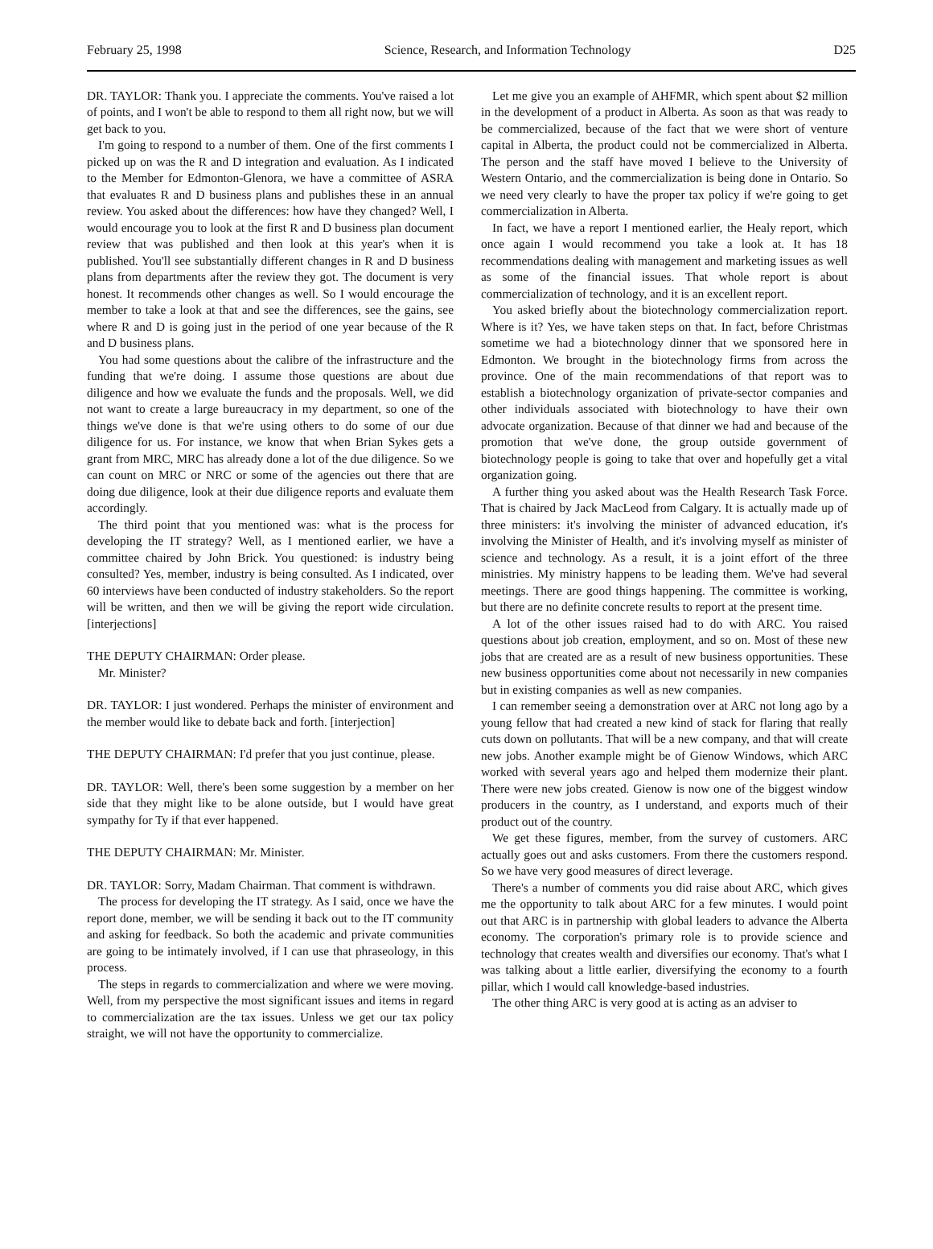February 25, 1998 Science, Research, and Information Technology D25
DR. TAYLOR: Thank you. I appreciate the comments. You've raised a lot of points, and I won't be able to respond to them all right now, but we will get back to you.
I'm going to respond to a number of them. One of the first comments I picked up on was the R and D integration and evaluation. As I indicated to the Member for Edmonton-Glenora, we have a committee of ASRA that evaluates R and D business plans and publishes these in an annual review. You asked about the differences: how have they changed? Well, I would encourage you to look at the first R and D business plan document review that was published and then look at this year's when it is published. You'll see substantially different changes in R and D business plans from departments after the review they got. The document is very honest. It recommends other changes as well. So I would encourage the member to take a look at that and see the differences, see the gains, see where R and D is going just in the period of one year because of the R and D business plans.
You had some questions about the calibre of the infrastructure and the funding that we're doing. I assume those questions are about due diligence and how we evaluate the funds and the proposals. Well, we did not want to create a large bureaucracy in my department, so one of the things we've done is that we're using others to do some of our due diligence for us. For instance, we know that when Brian Sykes gets a grant from MRC, MRC has already done a lot of the due diligence. So we can count on MRC or NRC or some of the agencies out there that are doing due diligence, look at their due diligence reports and evaluate them accordingly.
The third point that you mentioned was: what is the process for developing the IT strategy? Well, as I mentioned earlier, we have a committee chaired by John Brick. You questioned: is industry being consulted? Yes, member, industry is being consulted. As I indicated, over 60 interviews have been conducted of industry stakeholders. So the report will be written, and then we will be giving the report wide circulation. [interjections]
THE DEPUTY CHAIRMAN: Order please.
Mr. Minister?
DR. TAYLOR: I just wondered. Perhaps the minister of environment and the member would like to debate back and forth. [interjection]
THE DEPUTY CHAIRMAN: I'd prefer that you just continue, please.
DR. TAYLOR: Well, there's been some suggestion by a member on her side that they might like to be alone outside, but I would have great sympathy for Ty if that ever happened.
THE DEPUTY CHAIRMAN: Mr. Minister.
DR. TAYLOR: Sorry, Madam Chairman. That comment is withdrawn.
The process for developing the IT strategy. As I said, once we have the report done, member, we will be sending it back out to the IT community and asking for feedback. So both the academic and private communities are going to be intimately involved, if I can use that phraseology, in this process.
The steps in regards to commercialization and where we were moving. Well, from my perspective the most significant issues and items in regard to commercialization are the tax issues. Unless we get our tax policy straight, we will not have the opportunity to commercialize.
Let me give you an example of AHFMR, which spent about $2 million in the development of a product in Alberta. As soon as that was ready to be commercialized, because of the fact that we were short of venture capital in Alberta, the product could not be commercialized in Alberta. The person and the staff have moved I believe to the University of Western Ontario, and the commercialization is being done in Ontario. So we need very clearly to have the proper tax policy if we're going to get commercialization in Alberta.
In fact, we have a report I mentioned earlier, the Healy report, which once again I would recommend you take a look at. It has 18 recommendations dealing with management and marketing issues as well as some of the financial issues. That whole report is about commercialization of technology, and it is an excellent report.
You asked briefly about the biotechnology commercialization report. Where is it? Yes, we have taken steps on that. In fact, before Christmas sometime we had a biotechnology dinner that we sponsored here in Edmonton. We brought in the biotechnology firms from across the province. One of the main recommendations of that report was to establish a biotechnology organization of private-sector companies and other individuals associated with biotechnology to have their own advocate organization. Because of that dinner we had and because of the promotion that we've done, the group outside government of biotechnology people is going to take that over and hopefully get a vital organization going.
A further thing you asked about was the Health Research Task Force. That is chaired by Jack MacLeod from Calgary. It is actually made up of three ministers: it's involving the minister of advanced education, it's involving the Minister of Health, and it's involving myself as minister of science and technology. As a result, it is a joint effort of the three ministries. My ministry happens to be leading them. We've had several meetings. There are good things happening. The committee is working, but there are no definite concrete results to report at the present time.
A lot of the other issues raised had to do with ARC. You raised questions about job creation, employment, and so on. Most of these new jobs that are created are as a result of new business opportunities. These new business opportunities come about not necessarily in new companies but in existing companies as well as new companies.
I can remember seeing a demonstration over at ARC not long ago by a young fellow that had created a new kind of stack for flaring that really cuts down on pollutants. That will be a new company, and that will create new jobs. Another example might be of Gienow Windows, which ARC worked with several years ago and helped them modernize their plant. There were new jobs created. Gienow is now one of the biggest window producers in the country, as I understand, and exports much of their product out of the country.
We get these figures, member, from the survey of customers. ARC actually goes out and asks customers. From there the customers respond. So we have very good measures of direct leverage.
There's a number of comments you did raise about ARC, which gives me the opportunity to talk about ARC for a few minutes. I would point out that ARC is in partnership with global leaders to advance the Alberta economy. The corporation's primary role is to provide science and technology that creates wealth and diversifies our economy. That's what I was talking about a little earlier, diversifying the economy to a fourth pillar, which I would call knowledge-based industries.
The other thing ARC is very good at is acting as an adviser to